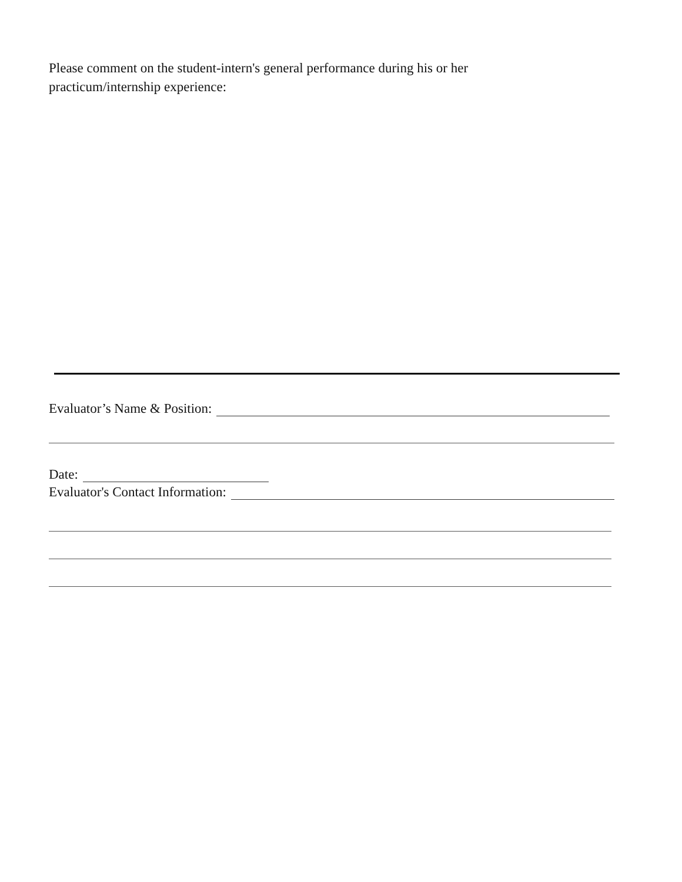Please comment on the student-intern's general performance during his or her practicum/internship experience:
Evaluator’s Name & Position:
Date:
Evaluator's Contact Information: